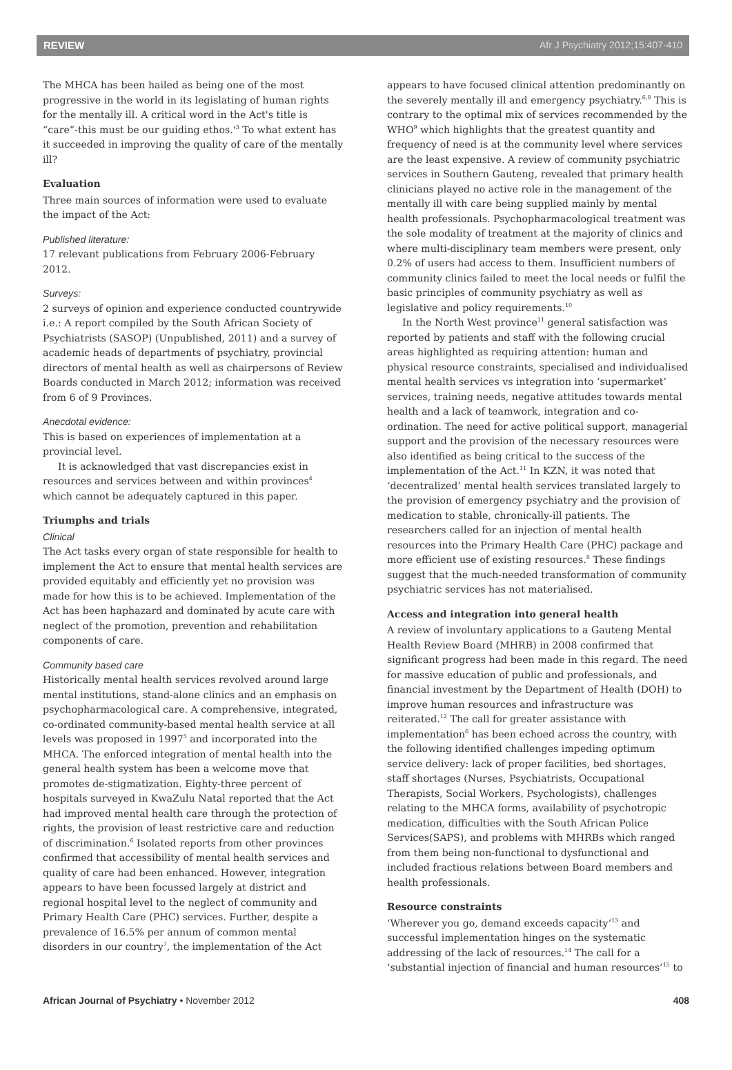REVIEW Afr J Psychiatry 2012;15:407-410
The MHCA has been hailed as being one of the most progressive in the world in its legislating of human rights for the mentally ill. A critical word in the Act's title is “care”-this must be our guiding ethos.'<sup>3</sup> To what extent has it succeeded in improving the quality of care of the mentally ill?
Evaluation
Three main sources of information were used to evaluate the impact of the Act:
Published literature:
17 relevant publications from February 2006-February 2012.
Surveys:
2 surveys of opinion and experience conducted countrywide i.e.: A report compiled by the South African Society of Psychiatrists (SASOP) (Unpublished, 2011) and a survey of academic heads of departments of psychiatry, provincial directors of mental health as well as chairpersons of Review Boards conducted in March 2012; information was received from 6 of 9 Provinces.
Anecdotal evidence:
This is based on experiences of implementation at a provincial level.
It is acknowledged that vast discrepancies exist in resources and services between and within provinces<sup>4</sup> which cannot be adequately captured in this paper.
Triumphs and trials
Clinical
The Act tasks every organ of state responsible for health to implement the Act to ensure that mental health services are provided equitably and efficiently yet no provision was made for how this is to be achieved. Implementation of the Act has been haphazard and dominated by acute care with neglect of the promotion, prevention and rehabilitation components of care.
Community based care
Historically mental health services revolved around large mental institutions, stand-alone clinics and an emphasis on psychopharmacological care. A comprehensive, integrated, co-ordinated community-based mental health service at all levels was proposed in 1997<sup>5</sup> and incorporated into the MHCA. The enforced integration of mental health into the general health system has been a welcome move that promotes de-stigmatization. Eighty-three percent of hospitals surveyed in KwaZulu Natal reported that the Act had improved mental health care through the protection of rights, the provision of least restrictive care and reduction of discrimination.<sup>6</sup> Isolated reports from other provinces confirmed that accessibility of mental health services and quality of care had been enhanced. However, integration appears to have been focussed largely at district and regional hospital level to the neglect of community and Primary Health Care (PHC) services. Further, despite a prevalence of 16.5% per annum of common mental disorders in our country<sup>7</sup>, the implementation of the Act
appears to have focused clinical attention predominantly on the severely mentally ill and emergency psychiatry.<sup>6,8</sup> This is contrary to the optimal mix of services recommended by the WHO<sup>9</sup> which highlights that the greatest quantity and frequency of need is at the community level where services are the least expensive. A review of community psychiatric services in Southern Gauteng, revealed that primary health clinicians played no active role in the management of the mentally ill with care being supplied mainly by mental health professionals. Psychopharmacological treatment was the sole modality of treatment at the majority of clinics and where multi-disciplinary team members were present, only 0.2% of users had access to them. Insufficient numbers of community clinics failed to meet the local needs or fulfil the basic principles of community psychiatry as well as legislative and policy requirements.<sup>10</sup>
In the North West province<sup>11</sup> general satisfaction was reported by patients and staff with the following crucial areas highlighted as requiring attention: human and physical resource constraints, specialised and individualised mental health services vs integration into ‘supermarket’ services, training needs, negative attitudes towards mental health and a lack of teamwork, integration and co-ordination. The need for active political support, managerial support and the provision of the necessary resources were also identified as being critical to the success of the implementation of the Act.<sup>11</sup> In KZN, it was noted that ‘decentralized’ mental health services translated largely to the provision of emergency psychiatry and the provision of medication to stable, chronically-ill patients. The researchers called for an injection of mental health resources into the Primary Health Care (PHC) package and more efficient use of existing resources.<sup>8</sup> These findings suggest that the much-needed transformation of community psychiatric services has not materialised.
Access and integration into general health
A review of involuntary applications to a Gauteng Mental Health Review Board (MHRB) in 2008 confirmed that significant progress had been made in this regard. The need for massive education of public and professionals, and financial investment by the Department of Health (DOH) to improve human resources and infrastructure was reiterated.<sup>12</sup> The call for greater assistance with implementation<sup>6</sup> has been echoed across the country, with the following identified challenges impeding optimum service delivery: lack of proper facilities, bed shortages, staff shortages (Nurses, Psychiatrists, Occupational Therapists, Social Workers, Psychologists), challenges relating to the MHCA forms, availability of psychotropic medication, difficulties with the South African Police Services(SAPS), and problems with MHRBs which ranged from them being non-functional to dysfunctional and included fractious relations between Board members and health professionals.
Resource constraints
‘Wherever you go, demand exceeds capacity’<sup>13</sup> and successful implementation hinges on the systematic addressing of the lack of resources.<sup>14</sup> The call for a ‘substantial injection of financial and human resources’<sup>15</sup> to
African Journal of Psychiatry • November 2012 408